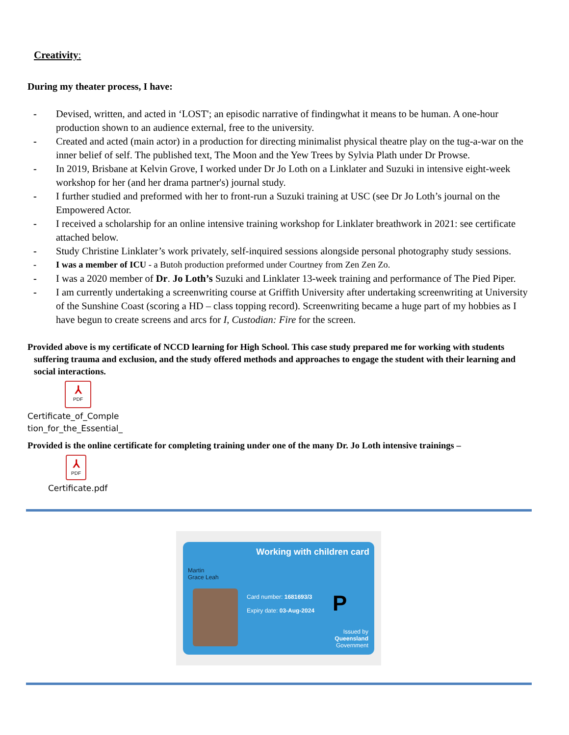Creativity:
During my theater process, I have:
- Devised, written, and acted in ‘LOST'; an episodic narrative of findingwhat it means to be human. A one-hour production shown to an audience external, free to the university.
- Created and acted (main actor) in a production for directing minimalist physical theatre play on the tug-a-war on the inner belief of self. The published text, The Moon and the Yew Trees by Sylvia Plath under Dr Prowse.
- In 2019, Brisbane at Kelvin Grove, I worked under Dr Jo Loth on a Linklater and Suzuki in intensive eight-week workshop for her (and her drama partner's) journal study.
- I further studied and preformed with her to front-run a Suzuki training at USC (see Dr Jo Loth’s journal on the Empowered Actor.
- I received a scholarship for an online intensive training workshop for Linklater breathwork in 2021: see certificate attached below.
- Study Christine Linklater’s work privately, self-inquired sessions alongside personal photography study sessions.
- I was a member of ICU - a Butoh production preformed under Courtney from Zen Zen Zo.
- I was a 2020 member of Dr. Jo Loth’s Suzuki and Linklater 13-week training and performance of The Pied Piper.
- I am currently undertaking a screenwriting course at Griffith University after undertaking screenwriting at University of the Sunshine Coast (scoring a HD – class topping record). Screenwriting became a huge part of my hobbies as I have begun to create screens and arcs for I, Custodian: Fire for the screen.
Provided above is my certificate of NCCD learning for High School. This case study prepared me for working with students suffering trauma and exclusion, and the study offered methods and approaches to engage the student with their learning and social interactions.
⅄
PDF
Certificate_of_Comple
tion_for_the_Essential_
Provided is the online certificate for completing training under one of the many Dr. Jo Loth intensive trainings –
⅄
PDF
Certificate.pdf
Working with children card
Martin
Grace Leah
Card number: 1681693/3
Expiry date: 03-Aug-2024
P
Issued by
Queensland
Government